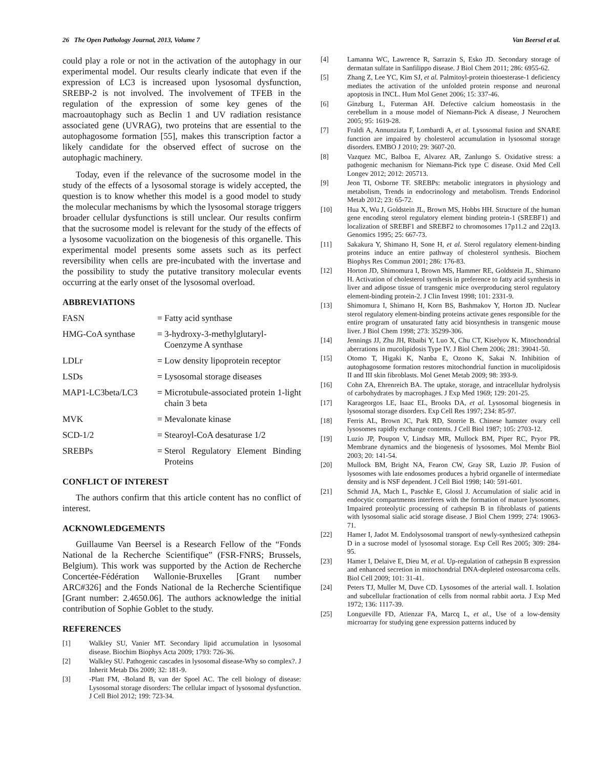26 The Open Pathology Journal, 2013, Volume 7 Van Beersel et al.
could play a role or not in the activation of the autophagy in our experimental model. Our results clearly indicate that even if the expression of LC3 is increased upon lysosomal dysfunction, SREBP-2 is not involved. The involvement of TFEB in the regulation of the expression of some key genes of the macroautophagy such as Beclin 1 and UV radiation resistance associated gene (UVRAG), two proteins that are essential to the autophagosome formation [55], makes this transcription factor a likely candidate for the observed effect of sucrose on the autophagic machinery.
Today, even if the relevance of the sucrosome model in the study of the effects of a lysosomal storage is widely accepted, the question is to know whether this model is a good model to study the molecular mechanisms by which the lysosomal storage triggers broader cellular dysfunctions is still unclear. Our results confirm that the sucrosome model is relevant for the study of the effects of a lysosome vacuolization on the biogenesis of this organelle. This experimental model presents some assets such as its perfect reversibility when cells are pre-incubated with the invertase and the possibility to study the putative transitory molecular events occurring at the early onset of the lysosomal overload.
ABBREVIATIONS
FASN = Fatty acid synthase HMG-CoA synthase = 3-hydroxy-3-methylglutaryl-Coenzyme A synthase LDLr = Low density lipoprotein receptor LSDs = Lysosomal storage diseases MAP1-LC3beta/LC3 = Microtubule-associated protein 1-light chain 3 beta MVK = Mevalonate kinase SCD-1/2 = Stearoyl-CoA desaturase 1/2 SREBPs = Sterol Regulatory Element Binding Proteins
CONFLICT OF INTEREST
The authors confirm that this article content has no conflict of interest.
ACKNOWLEDGEMENTS
Guillaume Van Beersel is a Research Fellow of the “Fonds National de la Recherche Scientifique” (FSR-FNRS; Brussels, Belgium). This work was supported by the Action de Recherche Concertée-Fédération Wallonie-Bruxelles [Grant number ARC#326] and the Fonds National de la Recherche Scientifique [Grant number: 2.4650.06]. The authors acknowledge the initial contribution of Sophie Goblet to the study.
REFERENCES
[1] Walkley SU, Vanier MT. Secondary lipid accumulation in lysosomal disease. Biochim Biophys Acta 2009; 1793: 726-36.
[2] Walkley SU. Pathogenic cascades in lysosomal disease-Why so complex?. J Inherit Metab Dis 2009; 32: 181-9.
[3] -Platt FM, -Boland B, van der Spoel AC. The cell biology of disease: Lysosomal storage disorders: The cellular impact of lysosomal dysfunction. J Cell Biol 2012; 199: 723-34.
[4] Lamanna WC, Lawrence R, Sarrazin S, Esko JD. Secondary storage of dermatan sulfate in Sanfilippo disease. J Biol Chem 2011; 286: 6955-62.
[5] Zhang Z, Lee YC, Kim SJ, et al. Palmitoyl-protein thioesterase-1 deficiency mediates the activation of the unfolded protein response and neuronal apoptosis in INCL. Hum Mol Genet 2006; 15: 337-46.
[6] Ginzburg L, Futerman AH. Defective calcium homeostasis in the cerebellum in a mouse model of Niemann-Pick A disease, J Neurochem 2005; 95: 1619-28.
[7] Fraldi A, Annunziata F, Lombardi A, et al. Lysosomal fusion and SNARE function are impaired by cholesterol accumulation in lysosomal storage disorders. EMBO J 2010; 29: 3607-20.
[8] Vazquez MC, Balboa E, Alvarez AR, Zanlungo S. Oxidative stress: a pathogenic mechanism for Niemann-Pick type C disease. Oxid Med Cell Longev 2012; 2012: 205713.
[9] Jeon TI, Osborne TF. SREBPs: metabolic integrators in physiology and metabolism, Trends in endocrinology and metabolism. Trends Endorinol Metab 2012; 23: 65-72.
[10] Hua X, Wu J, Goldstein JL, Brown MS, Hobbs HH. Structure of the human gene encoding sterol regulatory element binding protein-1 (SREBF1) and localization of SREBF1 and SREBF2 to chromosomes 17p11.2 and 22q13. Genomics 1995; 25: 667-73.
[11] Sakakura Y, Shimano H, Sone H, et al. Sterol regulatory element-binding proteins induce an entire pathway of cholesterol synthesis. Biochem Biophys Res Commun 2001; 286: 176-83.
[12] Horton JD, Shimomura I, Brown MS, Hammer RE, Goldstein JL, Shimano H. Activation of cholesterol synthesis in preference to fatty acid synthesis in liver and adipose tissue of transgenic mice overproducing sterol regulatory element-binding protein-2. J Clin Invest 1998; 101: 2331-9.
[13] Shimomura I, Shimano H, Korn BS, Bashmakov Y, Horton JD. Nuclear sterol regulatory element-binding proteins activate genes responsible for the entire program of unsaturated fatty acid biosynthesis in transgenic mouse liver. J Biol Chem 1998; 273: 35299-306.
[14] Jennings JJ, Zhu JH, Rbaibi Y, Luo X, Chu CT, Kiselyov K. Mitochondrial aberrations in mucolipidosis Type IV. J Biol Chem 2006; 281: 39041-50.
[15] Otomo T, Higaki K, Nanba E, Ozono K, Sakai N. Inhibition of autophagosome formation restores mitochondrial function in mucolipidosis II and III skin fibroblasts. Mol Genet Metab 2009; 98: 393-9.
[16] Cohn ZA, Ehrenreich BA. The uptake, storage, and intracellular hydrolysis of carbohydrates by macrophages. J Exp Med 1969; 129: 201-25.
[17] Karageorgos LE, Isaac EL, Brooks DA, et al. Lysosomal biogenesis in lysosomal storage disorders. Exp Cell Res 1997; 234: 85-97.
[18] Ferris AL, Brown JC, Park RD, Storrie B. Chinese hamster ovary cell lysosomes rapidly exchange contents. J Cell Biol 1987; 105: 2703-12.
[19] Luzio JP, Poupon V, Lindsay MR, Mullock BM, Piper RC, Pryor PR. Membrane dynamics and the biogenesis of lysosomes. Mol Membr Biol 2003; 20: 141-54.
[20] Mullock BM, Bright NA, Fearon CW, Gray SR, Luzio JP. Fusion of lysosomes with late endosomes produces a hybrid organelle of intermediate density and is NSF dependent. J Cell Biol 1998; 140: 591-601.
[21] Schmid JA, Mach L, Paschke E, Glossl J. Accumulation of sialic acid in endocytic compartments interferes with the formation of mature lysosomes. Impaired proteolytic processing of cathepsin B in fibroblasts of patients with lysosomal sialic acid storage disease. J Biol Chem 1999; 274: 19063-71.
[22] Hamer I, Jadot M. Endolysosomal transport of newly-synthesized cathepsin D in a sucrose model of lysosomal storage. Exp Cell Res 2005; 309: 284-95.
[23] Hamer I, Delaive E, Dieu M, et al. Up-regulation of cathepsin B expression and enhanced secretion in mitochondrial DNA-depleted osteosarcoma cells. Biol Cell 2009; 101: 31-41.
[24] Peters TJ, Muller M, Duve CD. Lysosomes of the arterial wall. I. Isolation and subcellular fractionation of cells from normal rabbit aorta. J Exp Med 1972; 136: 1117-39.
[25] Longueville FD, Atienzar FA, Marcq L, et al., Use of a low-density microarray for studying gene expression patterns induced by